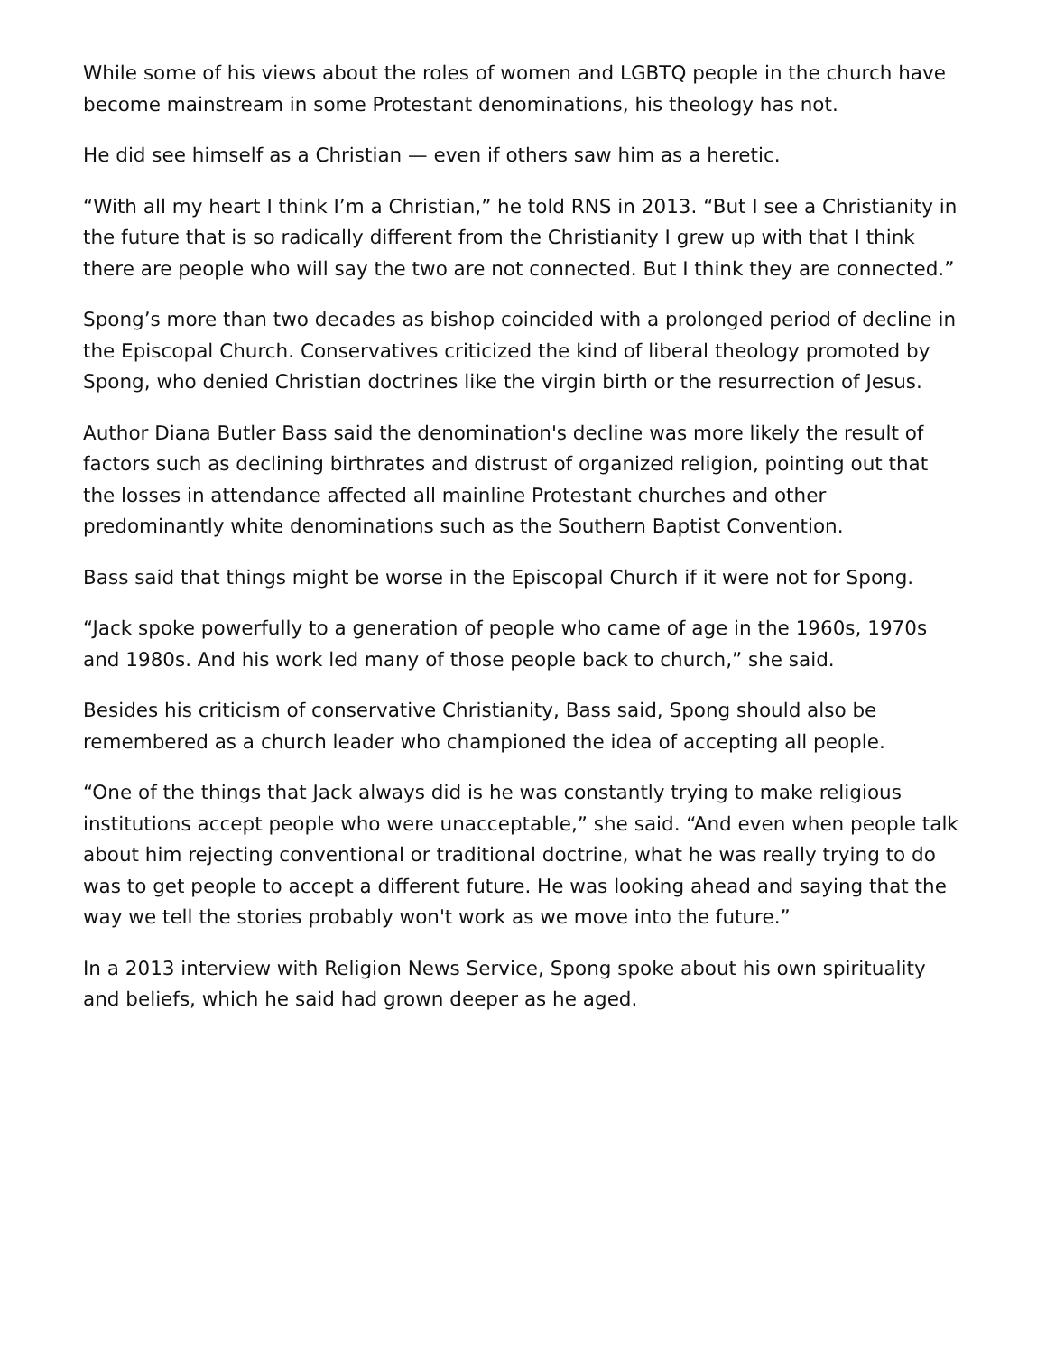While some of his views about the roles of women and LGBTQ people in the church have become mainstream in some Protestant denominations, his theology has not.
He did see himself as a Christian — even if others saw him as a heretic.
“With all my heart I think I’m a Christian,” he told RNS in 2013. “But I see a Christianity in the future that is so radically different from the Christianity I grew up with that I think there are people who will say the two are not connected. But I think they are connected.”
Spong’s more than two decades as bishop coincided with a prolonged period of decline in the Episcopal Church. Conservatives criticized the kind of liberal theology promoted by Spong, who denied Christian doctrines like the virgin birth or the resurrection of Jesus.
Author Diana Butler Bass said the denomination's decline was more likely the result of factors such as declining birthrates and distrust of organized religion, pointing out that the losses in attendance affected all mainline Protestant churches and other predominantly white denominations such as the Southern Baptist Convention.
Bass said that things might be worse in the Episcopal Church if it were not for Spong.
“Jack spoke powerfully to a generation of people who came of age in the 1960s, 1970s and 1980s. And his work led many of those people back to church,” she said.
Besides his criticism of conservative Christianity, Bass said, Spong should also be remembered as a church leader who championed the idea of accepting all people.
“One of the things that Jack always did is he was constantly trying to make religious institutions accept people who were unacceptable,” she said. “And even when people talk about him rejecting conventional or traditional doctrine, what he was really trying to do was to get people to accept a different future. He was looking ahead and saying that the way we tell the stories probably won't work as we move into the future.”
In a 2013 interview with Religion News Service, Spong spoke about his own spirituality and beliefs, which he said had grown deeper as he aged.